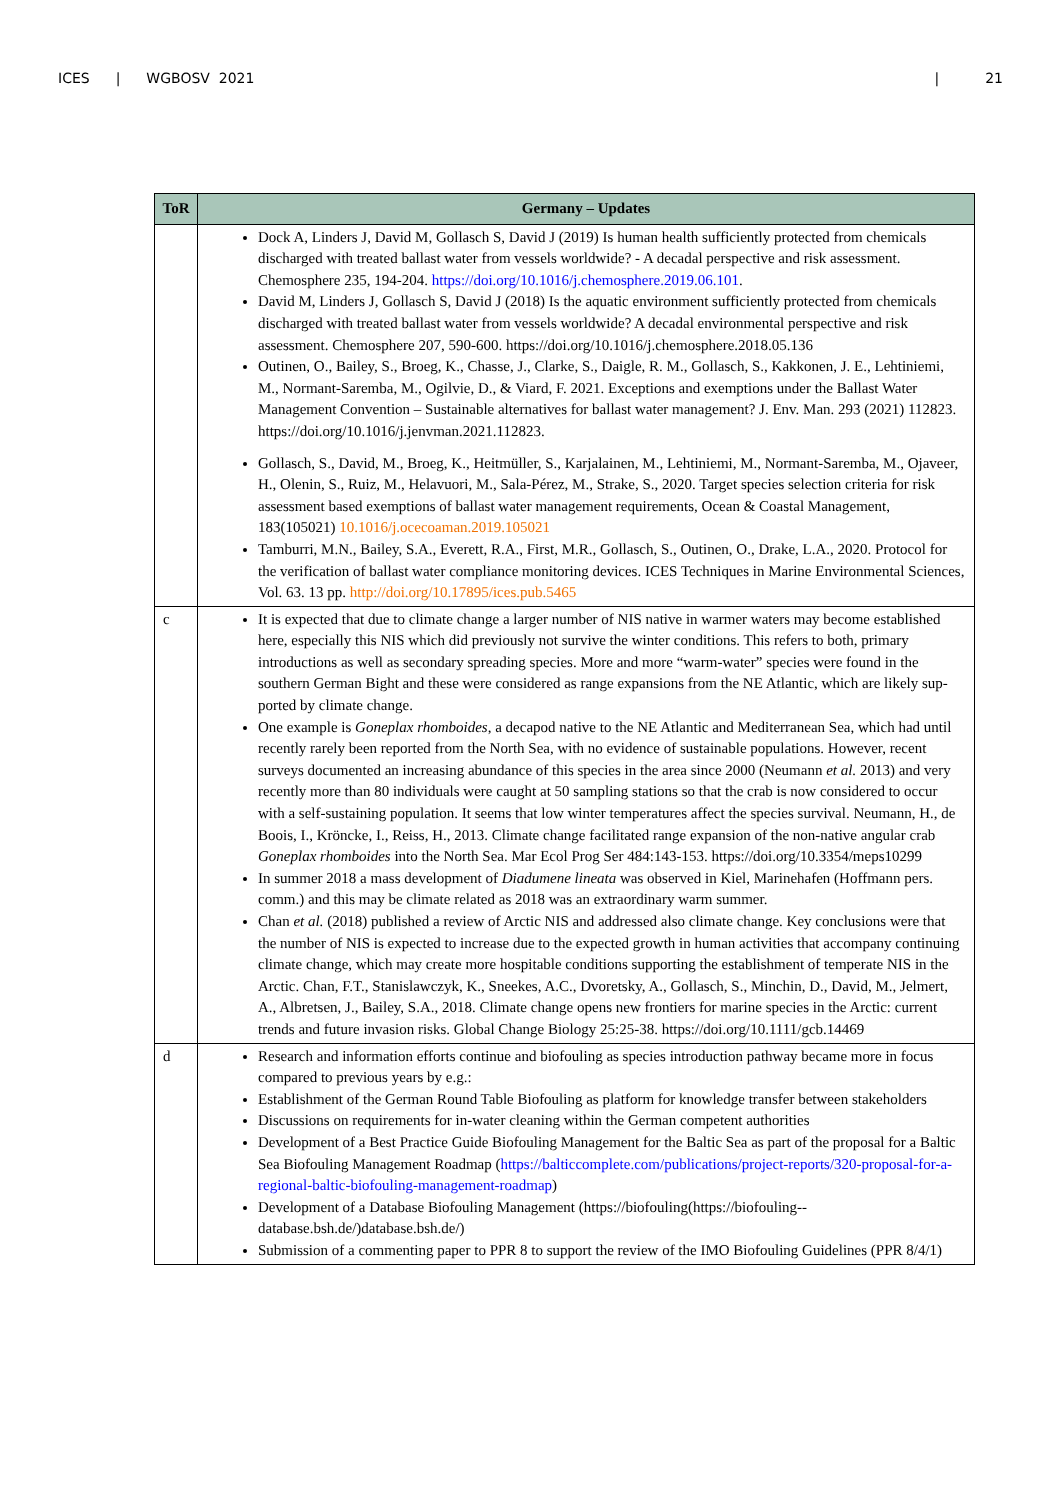ICES | WGBOSV 2021 | 21
| ToR | Germany – Updates |
| --- | --- |
| | Dock A, Linders J, David M, Gollasch S, David J (2019) Is human health sufficiently protected from chemicals discharged with treated ballast water from vessels worldwide? - A decadal perspective and risk assessment. Chemosphere 235, 194-204. https://doi.org/10.1016/j.chemosphere.2019.06.101 . David M, Linders J, Gollasch S, David J (2018) Is the aquatic environment sufficiently protected from chemicals discharged with treated ballast water from vessels worldwide? A decadal environmental perspective and risk assessment. Chemosphere 207, 590-600. https://doi.org/10.1016/j.chemosphere.2018.05.136 Outinen, O., Bailey, S., Broeg, K., Chasse, J., Clarke, S., Daigle, R. M., Gollasch, S., Kakkonen, J. E., Lehtiniemi, M., Normant-Saremba, M., Ogilvie, D., & Viard, F. 2021. Exceptions and exemptions under the Ballast Water Management Convention – Sustainable alternatives for ballast water management? J. Env. Man. 293 (2021) 112823. https://doi.org/10.1016/j.jenvman.2021.112823. Gollasch, S., David, M., Broeg, K., Heitmüller, S., Karjalainen, M., Lehtiniemi, M., Normant-Saremba, M., Ojaveer, H., Olenin, S., Ruiz, M., Helavuori, M., Sala-Pérez, M., Strake, S., 2020. Target species selection criteria for risk assessment based exemptions of ballast water management requirements, Ocean & Coastal Management, 183(105021) 10.1016/j.ocecoaman.2019.105021 Tamburri, M.N., Bailey, S.A., Everett, R.A., First, M.R., Gollasch, S., Outinen, O., Drake, L.A., 2020. Protocol for the verification of ballast water compliance monitoring devices. ICES Techniques in Marine Environmental Sciences, Vol. 63. 13 pp. http://doi.org/10.17895/ices.pub.5465 |
| c | It is expected that due to climate change a larger number of NIS native in warmer waters may become established here, especially this NIS which did previously not survive the winter conditions. This refers to both, primary introductions as well as secondary spreading species. More and more “warm-water” species were found in the southern German Bight and these were considered as range expansions from the NE Atlantic, which are likely sup-ported by climate change. One example is Goneplax rhomboides , a decapod native to the NE Atlantic and Mediterranean Sea, which had until recently rarely been reported from the North Sea, with no evidence of sustainable populations. However, recent surveys documented an increasing abundance of this species in the area since 2000 (Neumann et al. 2013) and very recently more than 80 individuals were caught at 50 sampling stations so that the crab is now considered to occur with a self-sustaining population. It seems that low winter temperatures affect the species survival. Neumann, H., de Boois, I., Kröncke, I., Reiss, H., 2013. Climate change facilitated range expansion of the non-native angular crab Goneplax rhomboides into the North Sea. Mar Ecol Prog Ser 484:143-153. https://doi.org/10.3354/meps10299 In summer 2018 a mass development of Diadumene lineata was observed in Kiel, Marinehafen (Hoffmann pers. comm.) and this may be climate related as 2018 was an extraordinary warm summer. Chan et al. (2018) published a review of Arctic NIS and addressed also climate change. Key conclusions were that the number of NIS is expected to increase due to the expected growth in human activities that accompany continuing climate change, which may create more hospitable conditions supporting the establishment of temperate NIS in the Arctic. Chan, F.T., Stanislawczyk, K., Sneekes, A.C., Dvoretsky, A., Gollasch, S., Minchin, D., David, M., Jelmert, A., Albretsen, J., Bailey, S.A., 2018. Climate change opens new frontiers for marine species in the Arctic: current trends and future invasion risks. Global Change Biology 25:25-38. https://doi.org/10.1111/gcb.14469 |
| d | Research and information efforts continue and biofouling as species introduction pathway became more in focus compared to previous years by e.g.: Establishment of the German Round Table Biofouling as platform for knowledge transfer between stakeholders Discussions on requirements for in-water cleaning within the German competent authorities Development of a Best Practice Guide Biofouling Management for the Baltic Sea as part of the proposal for a Baltic Sea Biofouling Management Roadmap ( https://balticcomplete.com/publications/project-reports/320-proposal-for-a-regional-baltic-biofouling-management-roadmap ) Development of a Database Biofouling Management (https://biofouling(https://biofouling--database.bsh.de/)database.bsh.de/) Submission of a commenting paper to PPR 8 to support the review of the IMO Biofouling Guidelines (PPR 8/4/1) |